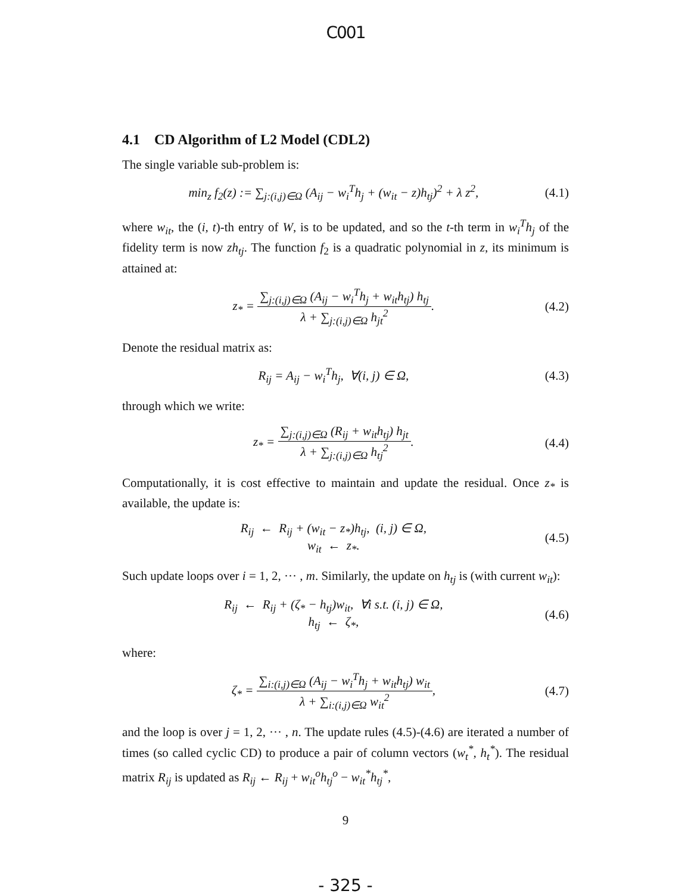C001
4.1 CD Algorithm of L2 Model (CDL2)
The single variable sub-problem is:
min<sub>z</sub> f<sub>2</sub>(z) := ∑<sub>j:(i,j)∈Ω</sub> (A<sub>ij</sub> − w<sub>i</sub><sup>T</sup>h<sub>j</sub> + (w<sub>it</sub> − z)h<sub>tj</sub>)<sup>2</sup> + λ z<sup>2</sup>,
(4.1)
where w<sub>it</sub>, the (i, t)-th entry of W, is to be updated, and so the t-th term in w<sub>i</sub><sup>T</sup>h<sub>j</sub> of the fidelity term is now zh<sub>tj</sub>. The function f<sub>2</sub> is a quadratic polynomial in z, its minimum is attained at:
z<sub>*</sub> = ∑<sub>j:(i,j)∈Ω</sub> (A<sub>ij</sub> − w<sub>i</sub><sup>T</sup>h<sub>j</sub> + w<sub>it</sub>h<sub>tj</sub>) h<sub>tj</sub> λ + ∑<sub>j:(i,j)∈Ω</sub> h<sub>jt</sub><sup>2</sup>.
(4.2)
Denote the residual matrix as:
R<sub>ij</sub> = A<sub>ij</sub> − w<sub>i</sub><sup>T</sup>h<sub>j</sub>, ∀(i, j) ∈ Ω,
(4.3)
through which we write:
z<sub>*</sub> = ∑<sub>j:(i,j)∈Ω</sub> (R<sub>ij</sub> + w<sub>it</sub>h<sub>tj</sub>) h<sub>jt</sub> λ + ∑<sub>j:(i,j)∈Ω</sub> h<sub>tj</sub><sup>2</sup>.
(4.4)
Computationally, it is cost effective to maintain and update the residual. Once z<sub>*</sub> is available, the update is:
R<sub>ij</sub> ← R<sub>ij</sub> + (w<sub>it</sub> − z<sub>*</sub>)h<sub>tj</sub>, (i, j) ∈ Ω,
w<sub>it</sub> ← z<sub>*</sub>.
(4.5)
Such update loops over i = 1, 2, ··· , m. Similarly, the update on h<sub>tj</sub> is (with current w<sub>it</sub>):
R<sub>ij</sub> ← R<sub>ij</sub> + (ζ<sub>*</sub> − h<sub>tj</sub>)w<sub>it</sub>, ∀i s.t. (i, j) ∈ Ω,
h<sub>tj</sub> ← ζ<sub>*</sub>,
(4.6)
where:
ζ<sub>*</sub> = ∑<sub>i:(i,j)∈Ω</sub> (A<sub>ij</sub> − w<sub>i</sub><sup>T</sup>h<sub>j</sub> + w<sub>it</sub>h<sub>tj</sub>) w<sub>it</sub> λ + ∑<sub>i:(i,j)∈Ω</sub> w<sub>it</sub><sup>2</sup>,
(4.7)
and the loop is over j = 1, 2, ··· , n. The update rules (4.5)-(4.6) are iterated a number of times (so called cyclic CD) to produce a pair of column vectors (w<sub>t</sub><sup>*</sup>, h<sub>t</sub><sup>*</sup>). The residual matrix R<sub>ij</sub> is updated as R<sub>ij</sub> ← R<sub>ij</sub> + w<sub>it</sub><sup>o</sup>h<sub>tj</sub><sup>o</sup> − w<sub>it</sub><sup>*</sup>h<sub>tj</sub><sup>*</sup>,
9
- 325 -